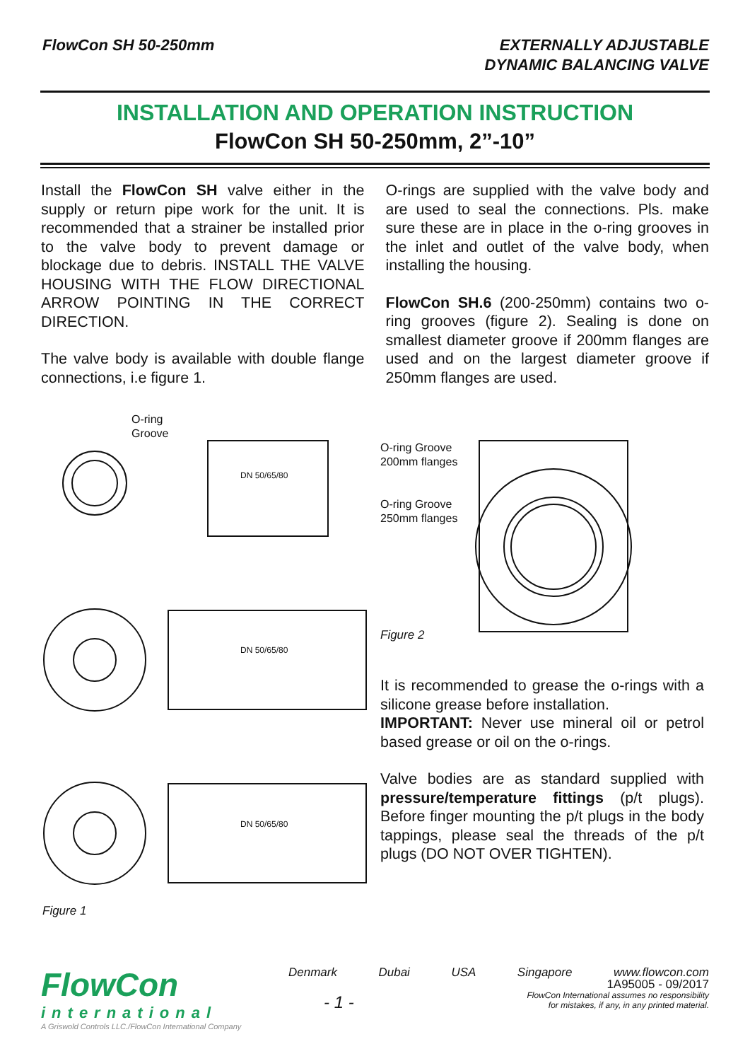FlowCon SH 50-250mm EXTERNALLY ADJUSTABLE
DYNAMIC BALANCING VALVE
INSTALLATION AND OPERATION INSTRUCTION
FlowCon SH 50-250mm, 2”-10”
Install the FlowCon SH valve either in the supply or return pipe work for the unit. It is recommend­ed that a strainer be installed prior to the valve body to prevent damage or blockage due to debris. INSTALL THE VALVE HOUSING WITH THE FLOW DIRECTIONAL ARROW POINTING IN THE CORRECT DIRECTION.
The valve body is available with double flange connections, i.e figure 1.
O-rings are supplied with the valve body and are used to seal the connections. Pls. make sure these are in place in the o-ring grooves in the inlet and outlet of the valve body, when installing the housing.
FlowCon SH.6 (200-250mm) contains two o-ring grooves (figure 2). Sealing is done on small­est diameter groove if 200mm flanges are used and on the largest diameter groove if 250mm flanges are used.
O-ring
Groove
DN 50/65/80
DN 50/65/80
DN 50/65/80
Figure 1
O-ring Groove
200mm flanges
O-ring Groove
250mm flanges
Figure 2
It is recommended to grease the o-rings with a silicone grease before installation.
IMPORTANT: Never use mineral oil or petrol based grease or oil on the o-rings.
Valve bodies are as standard supplied with pres­sure/temperature fittings (p/t plugs). Before finger mounting the p/t plugs in the body tap­pings, please seal the threads of the p/t plugs (DO NOT OVER TIGHTEN).
FlowCon
international
A Griswold Controls LLC./FlowCon International Company
Denmark Dubai USA Singapore www.flowcon.com
- 1 -
1A95005 - 09/2017
FlowCon International assumes no responsibility
for mistakes, if any, in any printed material.